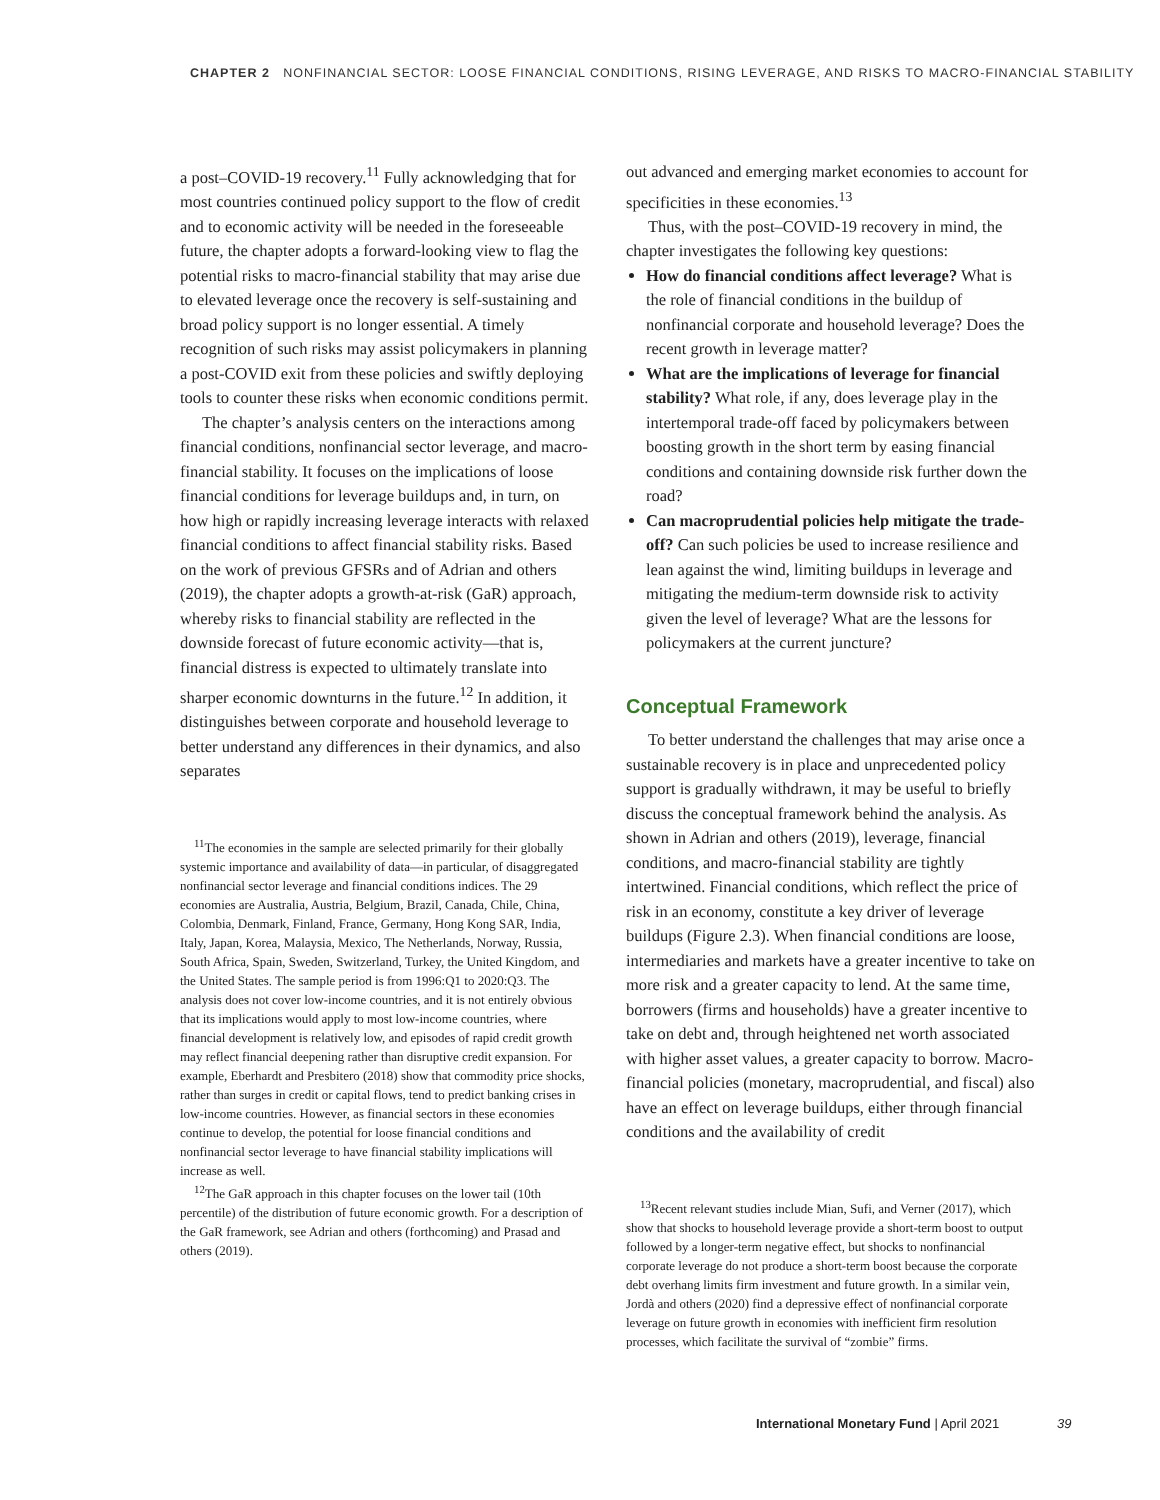CHAPTER 2 NONFINANCIAL SECTOR: LOOSE FINANCIAL CONDITIONS, RISING LEVERAGE, AND RISKS TO MACRO-FINANCIAL STABILITY
a post–COVID-19 recovery.<sup>11</sup> Fully acknowledging that for most countries continued policy support to the flow of credit and to economic activity will be needed in the foreseeable future, the chapter adopts a forward-looking view to flag the potential risks to macro-financial stability that may arise due to elevated leverage once the recovery is self-sustaining and broad policy support is no longer essential. A timely recognition of such risks may assist policymakers in planning a post-COVID exit from these policies and swiftly deploying tools to counter these risks when economic conditions permit.
The chapter’s analysis centers on the interactions among financial conditions, nonfinancial sector leverage, and macro-financial stability. It focuses on the implications of loose financial conditions for leverage buildups and, in turn, on how high or rapidly increasing leverage interacts with relaxed financial conditions to affect financial stability risks. Based on the work of previous GFSRs and of Adrian and others (2019), the chapter adopts a growth-at-risk (GaR) approach, whereby risks to financial stability are reflected in the downside forecast of future economic activity—that is, financial distress is expected to ultimately translate into sharper economic downturns in the future.<sup>12</sup> In addition, it distinguishes between corporate and household leverage to better understand any differences in their dynamics, and also separates
<sup>11</sup> The economies in the sample are selected primarily for their globally systemic importance and availability of data—in particular, of disaggregated nonfinancial sector leverage and financial conditions indices. The 29 economies are Australia, Austria, Belgium, Brazil, Canada, Chile, China, Colombia, Denmark, Finland, France, Germany, Hong Kong SAR, India, Italy, Japan, Korea, Malaysia, Mexico, The Netherlands, Norway, Russia, South Africa, Spain, Sweden, Switzerland, Turkey, the United Kingdom, and the United States. The sample period is from 1996:Q1 to 2020:Q3. The analysis does not cover low-income countries, and it is not entirely obvious that its implications would apply to most low-income countries, where financial development is relatively low, and episodes of rapid credit growth may reflect financial deepening rather than disruptive credit expansion. For example, Eberhardt and Presbitero (2018) show that commodity price shocks, rather than surges in credit or capital flows, tend to predict banking crises in low-income countries. However, as financial sectors in these economies continue to develop, the potential for loose financial conditions and nonfinancial sector leverage to have financial stability implications will increase as well.
<sup>12</sup> The GaR approach in this chapter focuses on the lower tail (10th percentile) of the distribution of future economic growth. For a description of the GaR framework, see Adrian and others (forthcoming) and Prasad and others (2019).
out advanced and emerging market economies to account for specificities in these economies.<sup>13</sup>
Thus, with the post–COVID-19 recovery in mind, the chapter investigates the following key questions:
How do financial conditions affect leverage? What is the role of financial conditions in the buildup of nonfinancial corporate and household leverage? Does the recent growth in leverage matter?
What are the implications of leverage for financial stability? What role, if any, does leverage play in the intertemporal trade-off faced by policymakers between boosting growth in the short term by easing financial conditions and containing downside risk further down the road?
Can macroprudential policies help mitigate the trade-off? Can such policies be used to increase resilience and lean against the wind, limiting buildups in leverage and mitigating the medium-term downside risk to activity given the level of leverage? What are the lessons for policymakers at the current juncture?
Conceptual Framework
To better understand the challenges that may arise once a sustainable recovery is in place and unprecedented policy support is gradually withdrawn, it may be useful to briefly discuss the conceptual framework behind the analysis. As shown in Adrian and others (2019), leverage, financial conditions, and macro-financial stability are tightly intertwined. Financial conditions, which reflect the price of risk in an economy, constitute a key driver of leverage buildups (Figure 2.3). When financial conditions are loose, intermediaries and markets have a greater incentive to take on more risk and a greater capacity to lend. At the same time, borrowers (firms and households) have a greater incentive to take on debt and, through heightened net worth associated with higher asset values, a greater capacity to borrow. Macro-financial policies (monetary, macroprudential, and fiscal) also have an effect on leverage buildups, either through financial conditions and the availability of credit
<sup>13</sup> Recent relevant studies include Mian, Sufi, and Verner (2017), which show that shocks to household leverage provide a short-term boost to output followed by a longer-term negative effect, but shocks to nonfinancial corporate leverage do not produce a short-term boost because the corporate debt overhang limits firm investment and future growth. In a similar vein, Jordà and others (2020) find a depressive effect of nonfinancial corporate leverage on future growth in economies with inefficient firm resolution processes, which facilitate the survival of “zombie” firms.
International Monetary Fund | April 2021 39